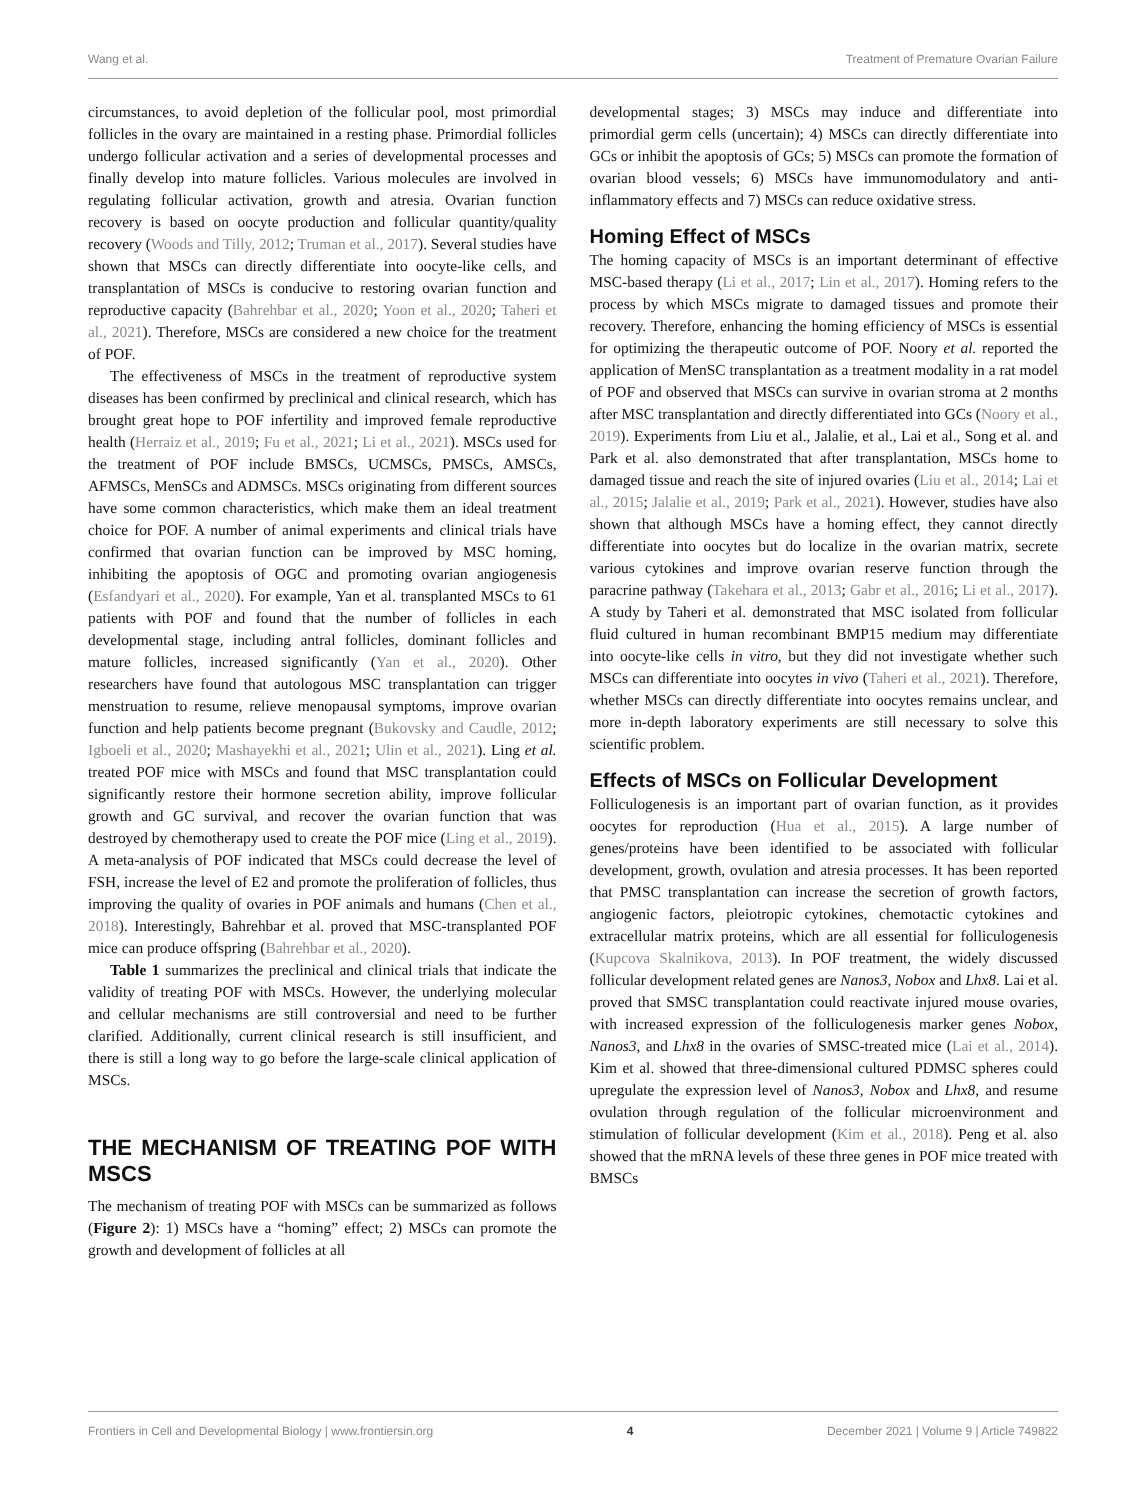Wang et al. Treatment of Premature Ovarian Failure
circumstances, to avoid depletion of the follicular pool, most primordial follicles in the ovary are maintained in a resting phase. Primordial follicles undergo follicular activation and a series of developmental processes and finally develop into mature follicles. Various molecules are involved in regulating follicular activation, growth and atresia. Ovarian function recovery is based on oocyte production and follicular quantity/quality recovery (Woods and Tilly, 2012; Truman et al., 2017). Several studies have shown that MSCs can directly differentiate into oocyte-like cells, and transplantation of MSCs is conducive to restoring ovarian function and reproductive capacity (Bahrehbar et al., 2020; Yoon et al., 2020; Taheri et al., 2021). Therefore, MSCs are considered a new choice for the treatment of POF.
The effectiveness of MSCs in the treatment of reproductive system diseases has been confirmed by preclinical and clinical research, which has brought great hope to POF infertility and improved female reproductive health (Herraiz et al., 2019; Fu et al., 2021; Li et al., 2021). MSCs used for the treatment of POF include BMSCs, UCMSCs, PMSCs, AMSCs, AFMSCs, MenSCs and ADMSCs. MSCs originating from different sources have some common characteristics, which make them an ideal treatment choice for POF. A number of animal experiments and clinical trials have confirmed that ovarian function can be improved by MSC homing, inhibiting the apoptosis of OGC and promoting ovarian angiogenesis (Esfandyari et al., 2020). For example, Yan et al. transplanted MSCs to 61 patients with POF and found that the number of follicles in each developmental stage, including antral follicles, dominant follicles and mature follicles, increased significantly (Yan et al., 2020). Other researchers have found that autologous MSC transplantation can trigger menstruation to resume, relieve menopausal symptoms, improve ovarian function and help patients become pregnant (Bukovsky and Caudle, 2012; Igboeli et al., 2020; Mashayekhi et al., 2021; Ulin et al., 2021). Ling et al. treated POF mice with MSCs and found that MSC transplantation could significantly restore their hormone secretion ability, improve follicular growth and GC survival, and recover the ovarian function that was destroyed by chemotherapy used to create the POF mice (Ling et al., 2019). A meta-analysis of POF indicated that MSCs could decrease the level of FSH, increase the level of E2 and promote the proliferation of follicles, thus improving the quality of ovaries in POF animals and humans (Chen et al., 2018). Interestingly, Bahrehbar et al. proved that MSC-transplanted POF mice can produce offspring (Bahrehbar et al., 2020).
Table 1 summarizes the preclinical and clinical trials that indicate the validity of treating POF with MSCs. However, the underlying molecular and cellular mechanisms are still controversial and need to be further clarified. Additionally, current clinical research is still insufficient, and there is still a long way to go before the large-scale clinical application of MSCs.
THE MECHANISM OF TREATING POF WITH MSCS
The mechanism of treating POF with MSCs can be summarized as follows (Figure 2): 1) MSCs have a “homing” effect; 2) MSCs can promote the growth and development of follicles at all
developmental stages; 3) MSCs may induce and differentiate into primordial germ cells (uncertain); 4) MSCs can directly differentiate into GCs or inhibit the apoptosis of GCs; 5) MSCs can promote the formation of ovarian blood vessels; 6) MSCs have immunomodulatory and anti-inflammatory effects and 7) MSCs can reduce oxidative stress.
Homing Effect of MSCs
The homing capacity of MSCs is an important determinant of effective MSC-based therapy (Li et al., 2017; Lin et al., 2017). Homing refers to the process by which MSCs migrate to damaged tissues and promote their recovery. Therefore, enhancing the homing efficiency of MSCs is essential for optimizing the therapeutic outcome of POF. Noory et al. reported the application of MenSC transplantation as a treatment modality in a rat model of POF and observed that MSCs can survive in ovarian stroma at 2 months after MSC transplantation and directly differentiated into GCs (Noory et al., 2019). Experiments from Liu et al., Jalalie, et al., Lai et al., Song et al. and Park et al. also demonstrated that after transplantation, MSCs home to damaged tissue and reach the site of injured ovaries (Liu et al., 2014; Lai et al., 2015; Jalalie et al., 2019; Park et al., 2021). However, studies have also shown that although MSCs have a homing effect, they cannot directly differentiate into oocytes but do localize in the ovarian matrix, secrete various cytokines and improve ovarian reserve function through the paracrine pathway (Takehara et al., 2013; Gabr et al., 2016; Li et al., 2017). A study by Taheri et al. demonstrated that MSC isolated from follicular fluid cultured in human recombinant BMP15 medium may differentiate into oocyte-like cells in vitro, but they did not investigate whether such MSCs can differentiate into oocytes in vivo (Taheri et al., 2021). Therefore, whether MSCs can directly differentiate into oocytes remains unclear, and more in-depth laboratory experiments are still necessary to solve this scientific problem.
Effects of MSCs on Follicular Development
Folliculogenesis is an important part of ovarian function, as it provides oocytes for reproduction (Hua et al., 2015). A large number of genes/proteins have been identified to be associated with follicular development, growth, ovulation and atresia processes. It has been reported that PMSC transplantation can increase the secretion of growth factors, angiogenic factors, pleiotropic cytokines, chemotactic cytokines and extracellular matrix proteins, which are all essential for folliculogenesis (Kupcova Skalnikova, 2013). In POF treatment, the widely discussed follicular development related genes are Nanos3, Nobox and Lhx8. Lai et al. proved that SMSC transplantation could reactivate injured mouse ovaries, with increased expression of the folliculogenesis marker genes Nobox, Nanos3, and Lhx8 in the ovaries of SMSC-treated mice (Lai et al., 2014). Kim et al. showed that three-dimensional cultured PDMSC spheres could upregulate the expression level of Nanos3, Nobox and Lhx8, and resume ovulation through regulation of the follicular microenvironment and stimulation of follicular development (Kim et al., 2018). Peng et al. also showed that the mRNA levels of these three genes in POF mice treated with BMSCs
Frontiers in Cell and Developmental Biology | www.frontiersin.org 4 December 2021 | Volume 9 | Article 749822